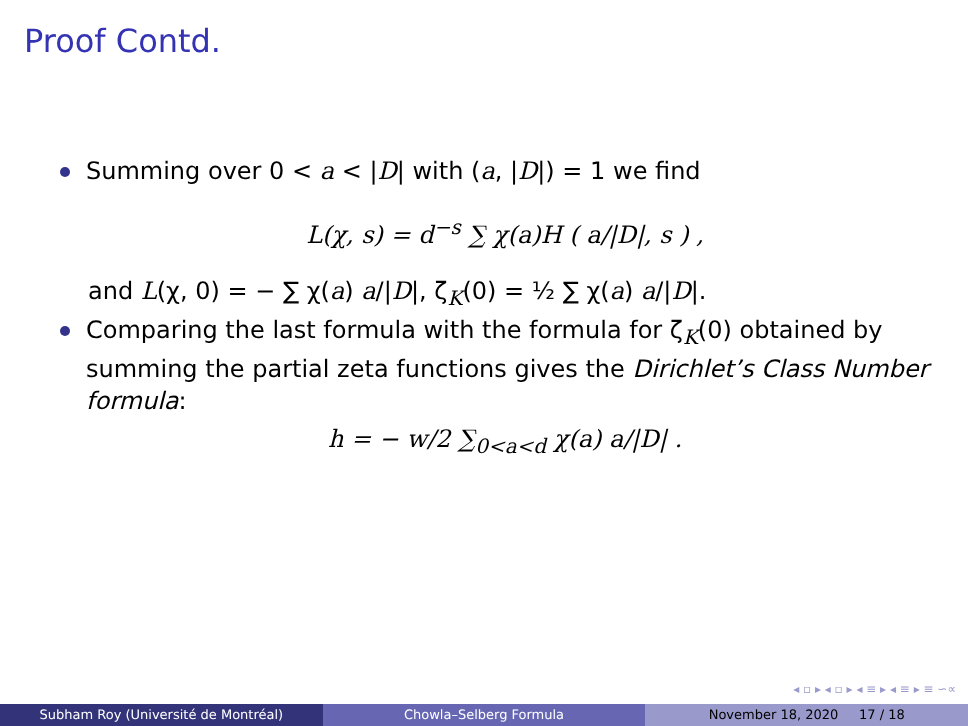Proof Contd.
Summing over 0 < a < |D| with (a, |D|) = 1 we find
L(χ, s) = d<sup>−s</sup> ∑ χ(a)H ( a/|D|, s ) ,
and L(χ, 0) = − ∑ χ(a) a/|D|, ζ<sub>K</sub>(0) = ½ ∑ χ(a) a/|D|.
Comparing the last formula with the formula for ζ<sub>K</sub>(0) obtained by summing the partial zeta functions gives the Dirichlet’s Class Number formula:
h = − w/2 ∑<sub>0<a<d</sub> χ(a) a/|D| .
◂ ▫ ▸ ◂ ▫ ▸ ◂ ≡ ▸ ◂ ≡ ▸ ≡ ∽∝
Subham Roy (Université de Montréal)
Chowla–Selberg Formula November 18, 2020 17 / 18